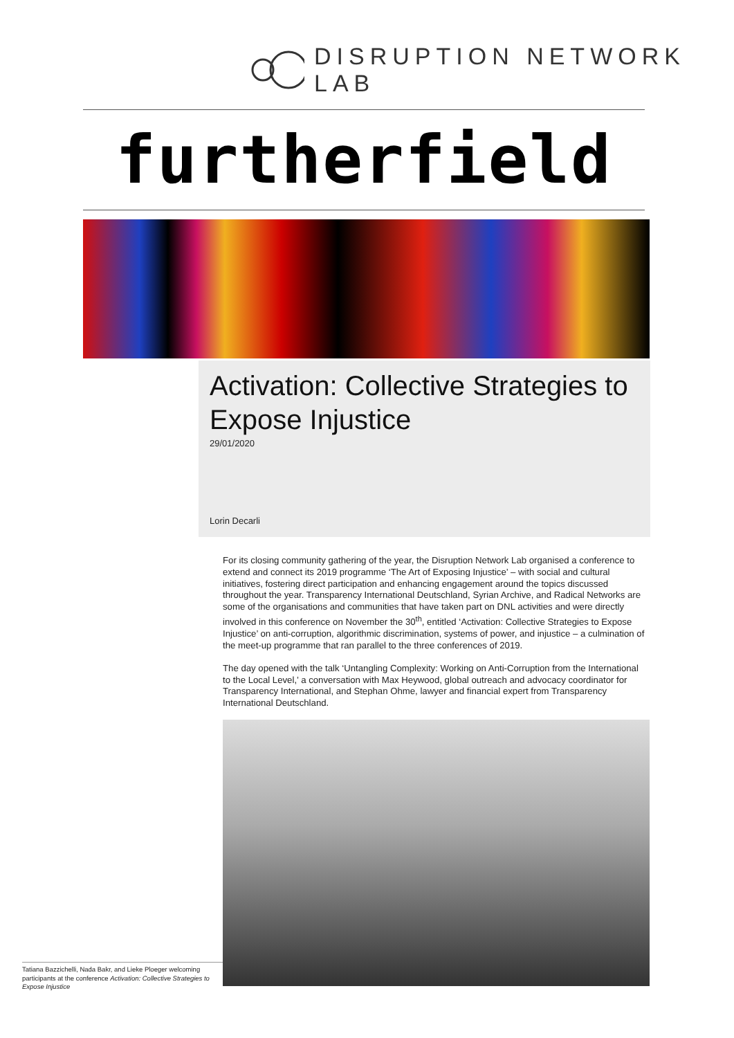DISRUPTION NETWORK LAB
furtherfield
Activation: Collective Strategies to Expose Injustice
29/01/2020
Lorin Decarli
For its closing community gathering of the year, the Disruption Network Lab organised a conference to extend and connect its 2019 programme ‘The Art of Exposing Injustice’ – with social and cultural initiatives, fostering direct participation and enhancing engagement around the topics discussed throughout the year. Transparency International Deutschland, Syrian Archive, and Radical Networks are some of the organisations and communities that have taken part on DNL activities and were directly involved in this conference on November the 30<sup>th</sup>, entitled ‘Activation: Collective Strategies to Expose Injustice’ on anti-corruption, algorithmic discrimination, systems of power, and injustice – a culmination of the meet-up programme that ran parallel to the three conferences of 2019.
The day opened with the talk ‘Untangling Complexity: Working on Anti-Corruption from the International to the Local Level,’ a conversation with Max Heywood, global outreach and advocacy coordinator for Transparency International, and Stephan Ohme, lawyer and financial expert from Transparency International Deutschland.
Tatiana Bazzichelli, Nada Bakr, and Lieke Ploeger welcoming participants at the conference Activation: Collective Strategies to Expose Injustice